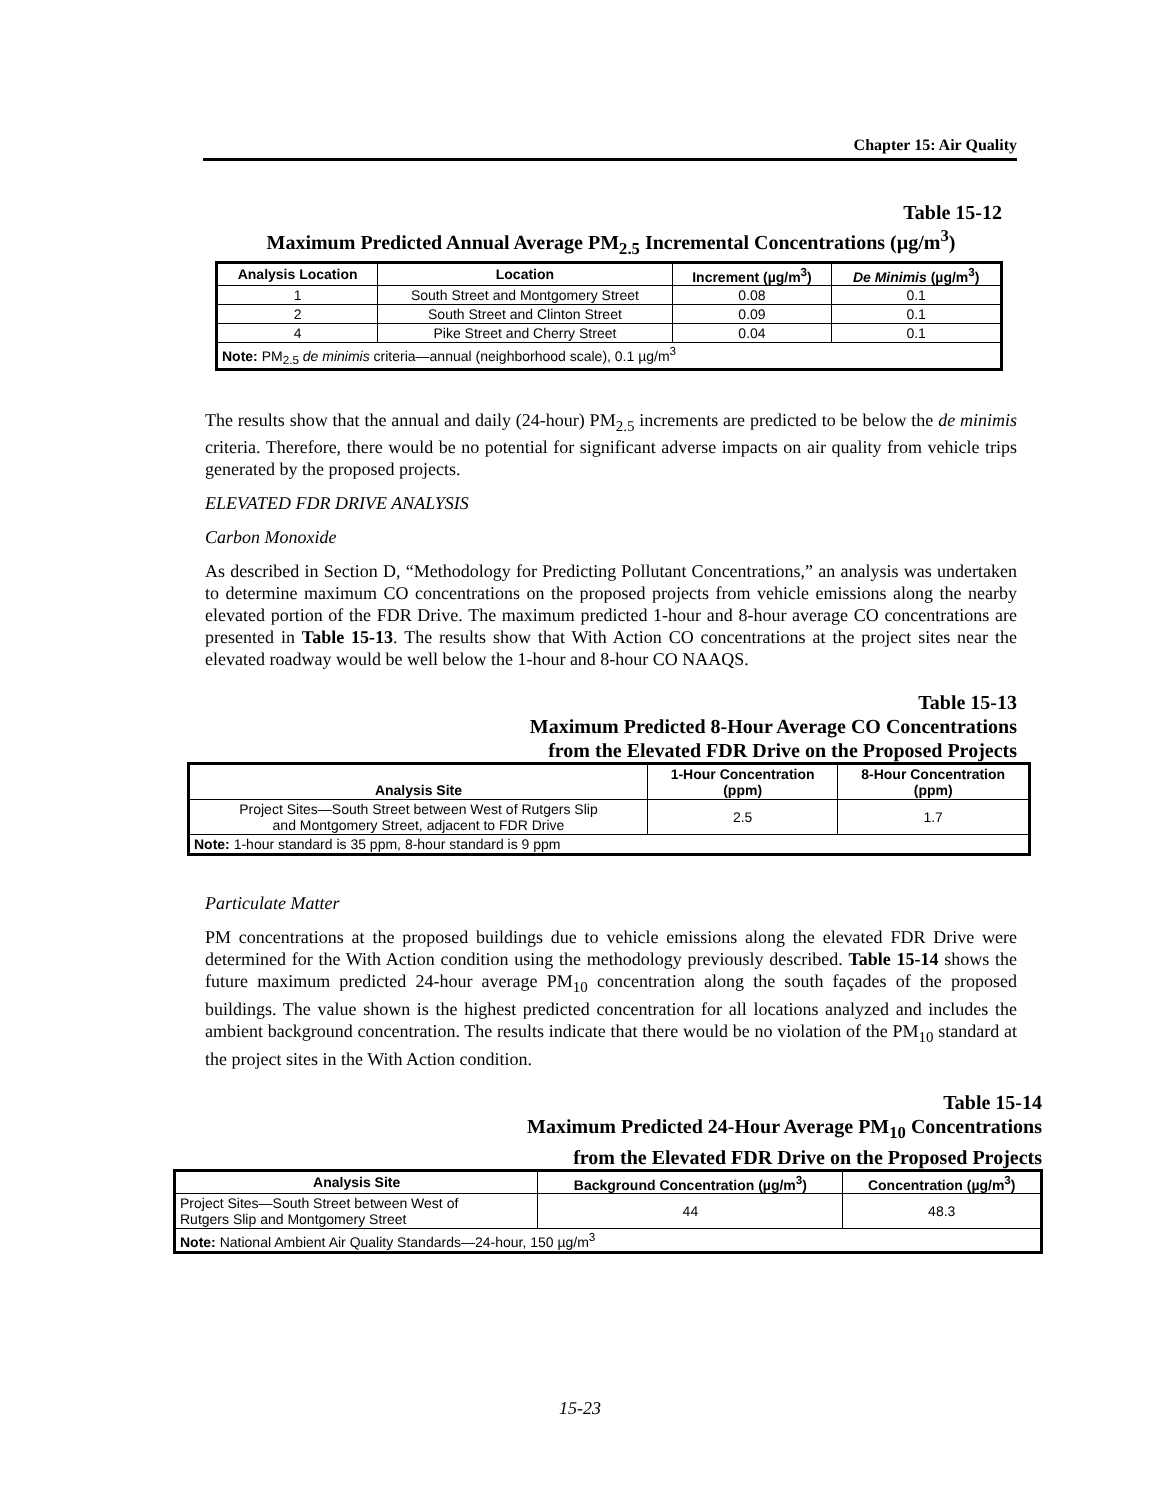Chapter 15: Air Quality
Table 15-12
Maximum Predicted Annual Average PM<sub>2.5</sub> Incremental Concentrations (µg/m<sup>3</sup>)
| Analysis Location | Location | Increment (µg/m<sup>3</sup>) | De Minimis (µg/m<sup>3</sup>) |
| --- | --- | --- | --- |
| 1 | South Street and Montgomery Street | 0.08 | 0.1 |
| 2 | South Street and Clinton Street | 0.09 | 0.1 |
| 4 | Pike Street and Cherry Street | 0.04 | 0.1 |
| Note: PM<sub>2.5</sub> de minimis criteria—annual (neighborhood scale), 0.1 µg/m<sup>3</sup> | | | |
The results show that the annual and daily (24-hour) PM<sub>2.5</sub> increments are predicted to be below the de minimis criteria. Therefore, there would be no potential for significant adverse impacts on air quality from vehicle trips generated by the proposed projects.
ELEVATED FDR DRIVE ANALYSIS
Carbon Monoxide
As described in Section D, “Methodology for Predicting Pollutant Concentrations,” an analysis was undertaken to determine maximum CO concentrations on the proposed projects from vehicle emissions along the nearby elevated portion of the FDR Drive. The maximum predicted 1-hour and 8-hour average CO concentrations are presented in Table 15-13. The results show that With Action CO concentrations at the project sites near the elevated roadway would be well below the 1-hour and 8-hour CO NAAQS.
Table 15-13
Maximum Predicted 8-Hour Average CO Concentrations
from the Elevated FDR Drive on the Proposed Projects
| Analysis Site | 1-Hour Concentration (ppm) | 8-Hour Concentration (ppm) |
| --- | --- | --- |
| Project Sites—South Street between West of Rutgers Slip and Montgomery Street, adjacent to FDR Drive | 2.5 | 1.7 |
| Note: 1-hour standard is 35 ppm, 8-hour standard is 9 ppm | | |
Particulate Matter
PM concentrations at the proposed buildings due to vehicle emissions along the elevated FDR Drive were determined for the With Action condition using the methodology previously described. Table 15-14 shows the future maximum predicted 24-hour average PM<sub>10</sub> concentration along the south façades of the proposed buildings. The value shown is the highest predicted concentration for all locations analyzed and includes the ambient background concentration. The results indicate that there would be no violation of the PM<sub>10</sub> standard at the project sites in the With Action condition.
Table 15-14
Maximum Predicted 24-Hour Average PM<sub>10</sub> Concentrations
from the Elevated FDR Drive on the Proposed Projects
| Analysis Site | Background Concentration (µg/m<sup>3</sup>) | Concentration (µg/m<sup>3</sup>) |
| --- | --- | --- |
| Project Sites—South Street between West of Rutgers Slip and Montgomery Street | 44 | 48.3 |
| Note: National Ambient Air Quality Standards—24-hour, 150 µg/m<sup>3</sup> | | |
15-23